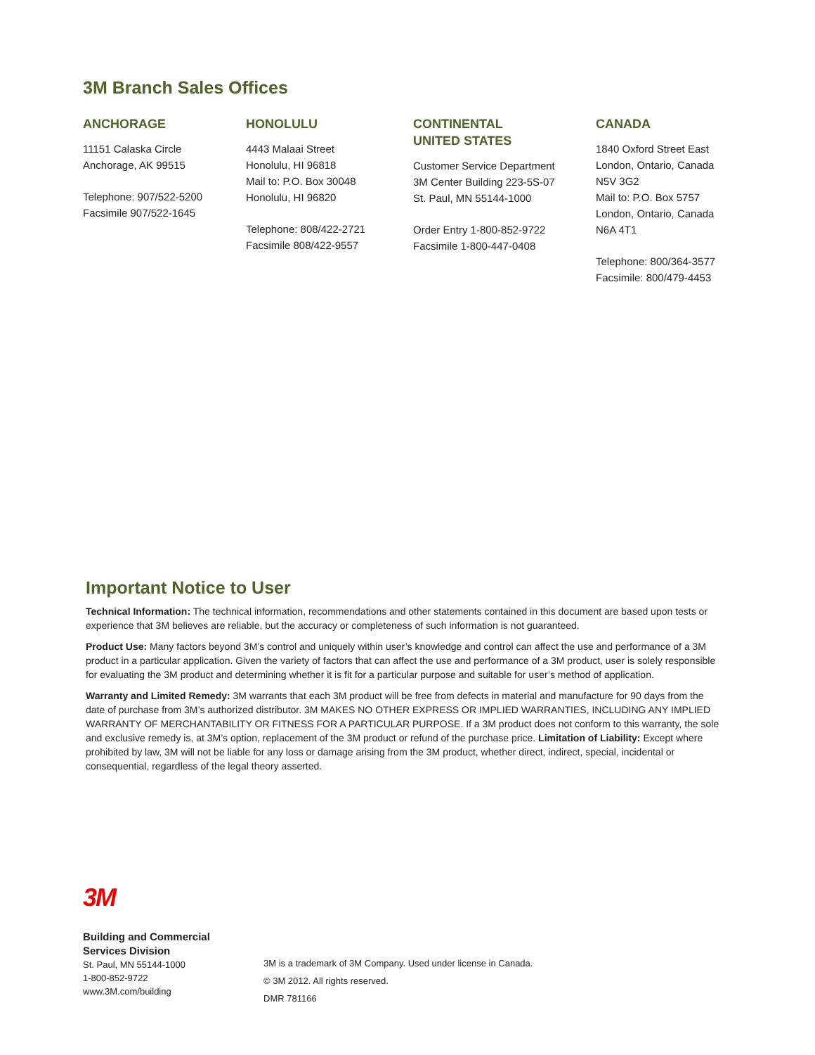3M Branch Sales Offices
ANCHORAGE
11151 Calaska Circle
Anchorage, AK 99515
Telephone: 907/522-5200
Facsimile 907/522-1645
HONOLULU
4443 Malaai Street
Honolulu, HI 96818
Mail to: P.O. Box 30048
Honolulu, HI 96820
Telephone: 808/422-2721
Facsimile 808/422-9557
CONTINENTAL
UNITED STATES
Customer Service Department
3M Center Building 223-5S-07
St. Paul, MN 55144-1000
Order Entry 1-800-852-9722
Facsimile 1-800-447-0408
CANADA
1840 Oxford Street East
London, Ontario, Canada
N5V 3G2
Mail to: P.O. Box 5757
London, Ontario, Canada
N6A 4T1
Telephone: 800/364-3577
Facsimile: 800/479-4453
Important Notice to User
Technical Information: The technical information, recommendations and other statements contained in this document are based upon tests or experience that 3M believes are reliable, but the accuracy or completeness of such information is not guaranteed.
Product Use: Many factors beyond 3M’s control and uniquely within user’s knowledge and control can affect the use and performance of a 3M product in a particular application. Given the variety of factors that can affect the use and performance of a 3M product, user is solely responsible for evaluating the 3M product and determining whether it is fit for a particular purpose and suitable for user’s method of application.
Warranty and Limited Remedy: 3M warrants that each 3M product will be free from defects in material and manufacture for 90 days from the date of purchase from 3M’s authorized distributor. 3M MAKES NO OTHER EXPRESS OR IMPLIED WARRANTIES, INCLUDING ANY IMPLIED WARRANTY OF MERCHANTABILITY OR FITNESS FOR A PARTICULAR PURPOSE. If a 3M product does not conform to this warranty, the sole and exclusive remedy is, at 3M’s option, replacement of the 3M product or refund of the purchase price. Limitation of Liability: Except where prohibited by law, 3M will not be liable for any loss or damage arising from the 3M product, whether direct, indirect, special, incidental or consequential, regardless of the legal theory asserted.
3M
Building and Commercial
Services Division
St. Paul, MN 55144-1000
1-800-852-9722
www.3M.com/building
3M is a trademark of 3M Company. Used under license in Canada.
© 3M 2012. All rights reserved.
DMR 781166